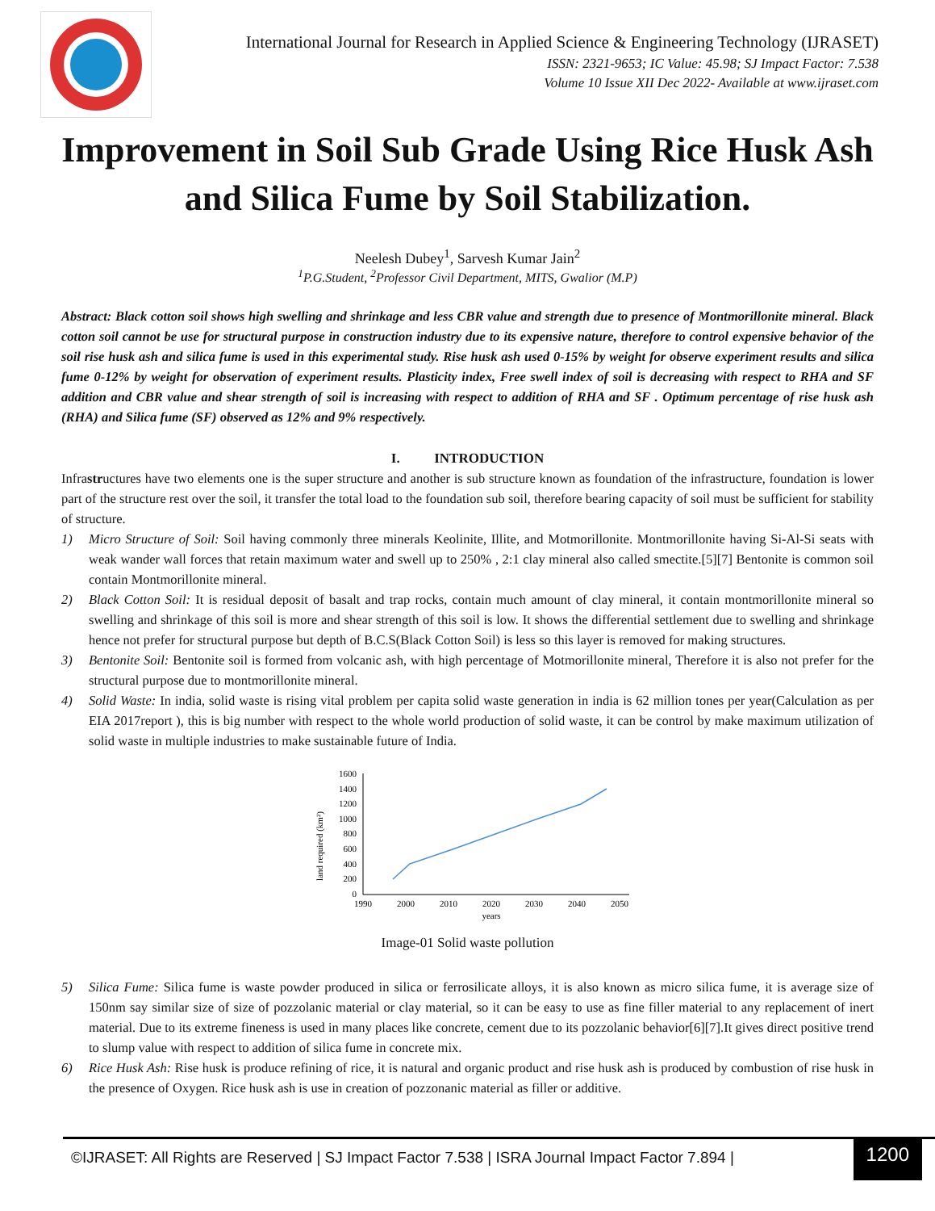International Journal for Research in Applied Science & Engineering Technology (IJRASET)
ISSN: 2321-9653; IC Value: 45.98; SJ Impact Factor: 7.538
Volume 10 Issue XII Dec 2022- Available at www.ijraset.com
Improvement in Soil Sub Grade Using Rice Husk Ash and Silica Fume by Soil Stabilization.
Neelesh Dubey<sup>1</sup>, Sarvesh Kumar Jain<sup>2</sup>
<sup>1</sup> P.G.Student, <sup>2</sup>Professor Civil Department, MITS, Gwalior (M.P)
Abstract: Black cotton soil shows high swelling and shrinkage and less CBR value and strength due to presence of Montmorillonite mineral. Black cotton soil cannot be use for structural purpose in construction industry due to its expensive nature, therefore to control expensive behavior of the soil rise husk ash and silica fume is used in this experimental study. Rise husk ash used 0-15% by weight for observe experiment results and silica fume 0-12% by weight for observation of experiment results. Plasticity index, Free swell index of soil is decreasing with respect to RHA and SF addition and CBR value and shear strength of soil is increasing with respect to addition of RHA and SF . Optimum percentage of rise husk ash (RHA) and Silica fume (SF) observed as 12% and 9% respectively.
I. INTRODUCTION
Infrastructures have two elements one is the super structure and another is sub structure known as foundation of the infrastructure, foundation is lower part of the structure rest over the soil, it transfer the total load to the foundation sub soil, therefore bearing capacity of soil must be sufficient for stability of structure.
1) Micro Structure of Soil: Soil having commonly three minerals Keolinite, Illite, and Motmorillonite. Montmorillonite having Si-Al-Si seats with weak wander wall forces that retain maximum water and swell up to 250% , 2:1 clay mineral also called smectite.[5][7] Bentonite is common soil contain Montmorillonite mineral.
2) Black Cotton Soil: It is residual deposit of basalt and trap rocks, contain much amount of clay mineral, it contain montmorillonite mineral so swelling and shrinkage of this soil is more and shear strength of this soil is low. It shows the differential settlement due to swelling and shrinkage hence not prefer for structural purpose but depth of B.C.S(Black Cotton Soil) is less so this layer is removed for making structures.
3) Bentonite Soil: Bentonite soil is formed from volcanic ash, with high percentage of Motmorillonite mineral, Therefore it is also not prefer for the structural purpose due to montmorillonite mineral.
4) Solid Waste: In india, solid waste is rising vital problem per capita solid waste generation in india is 62 million tones per year(Calculation as per EIA 2017report ), this is big number with respect to the whole world production of solid waste, it can be control by make maximum utilization of solid waste in multiple industries to make sustainable future of India.
land required (km²)
1600
1400
1200
1000
800
600
400
200
0
1990
2000
2010
2020
2030
2040
2050
years
Image-01 Solid waste pollution
5) Silica Fume: Silica fume is waste powder produced in silica or ferrosilicate alloys, it is also known as micro silica fume, it is average size of 150nm say similar size of size of pozzolanic material or clay material, so it can be easy to use as fine filler material to any replacement of inert material. Due to its extreme fineness is used in many places like concrete, cement due to its pozzolanic behavior[6][7].It gives direct positive trend to slump value with respect to addition of silica fume in concrete mix.
6) Rice Husk Ash: Rise husk is produce refining of rice, it is natural and organic product and rise husk ash is produced by combustion of rise husk in the presence of Oxygen. Rice husk ash is use in creation of pozzonanic material as filler or additive.
©IJRASET: All Rights are Reserved | SJ Impact Factor 7.538 | ISRA Journal Impact Factor 7.894 |
1200